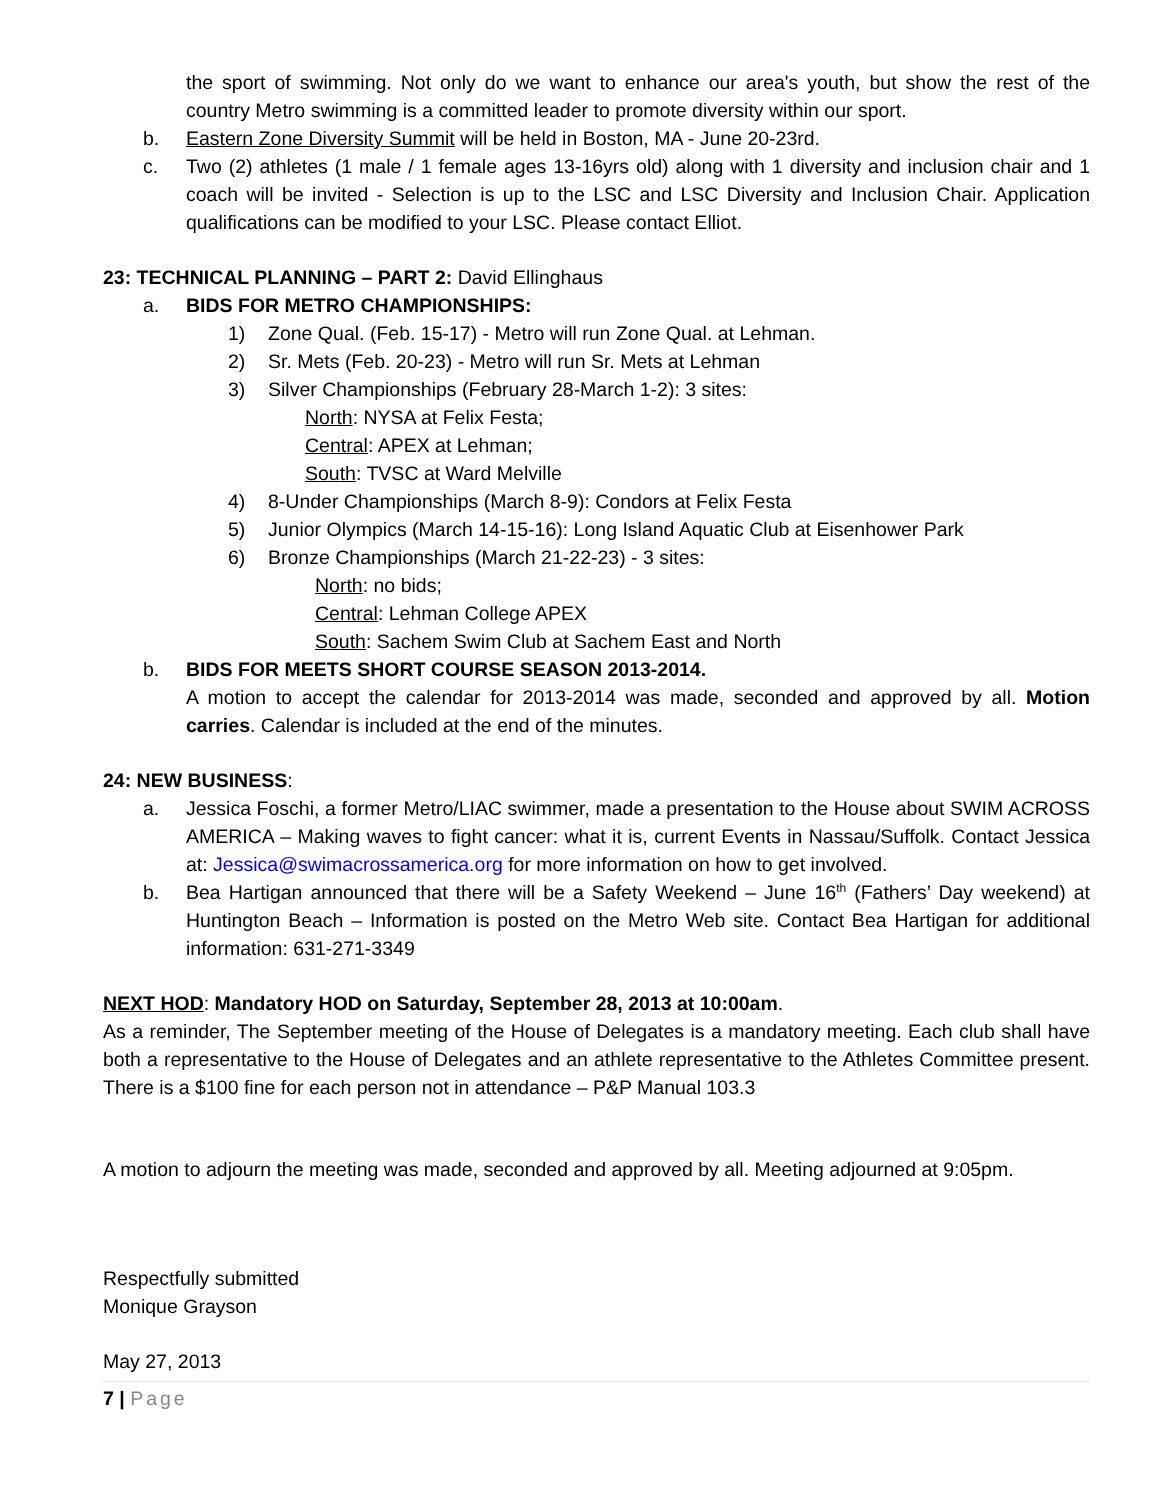the sport of swimming. Not only do we want to enhance our area's youth, but show the rest of the country Metro swimming is a committed leader to promote diversity within our sport.
b. Eastern Zone Diversity Summit will be held in Boston, MA - June 20-23rd.
c. Two (2) athletes (1 male / 1 female ages 13-16yrs old) along with 1 diversity and inclusion chair and 1 coach will be invited - Selection is up to the LSC and LSC Diversity and Inclusion Chair. Application qualifications can be modified to your LSC. Please contact Elliot.
23: TECHNICAL PLANNING – PART 2: David Ellinghaus
a. BIDS FOR METRO CHAMPIONSHIPS:
1) Zone Qual. (Feb. 15-17) - Metro will run Zone Qual. at Lehman.
2) Sr. Mets (Feb. 20-23) - Metro will run Sr. Mets at Lehman
3) Silver Championships (February 28-March 1-2): 3 sites:
North: NYSA at Felix Festa;
Central: APEX at Lehman;
South: TVSC at Ward Melville
4) 8-Under Championships (March 8-9): Condors at Felix Festa
5) Junior Olympics (March 14-15-16): Long Island Aquatic Club at Eisenhower Park
6) Bronze Championships (March 21-22-23) - 3 sites:
North: no bids;
Central: Lehman College APEX
South: Sachem Swim Club at Sachem East and North
b. BIDS FOR MEETS SHORT COURSE SEASON 2013-2014.
A motion to accept the calendar for 2013-2014 was made, seconded and approved by all. Motion carries. Calendar is included at the end of the minutes.
24: NEW BUSINESS:
a. Jessica Foschi, a former Metro/LIAC swimmer, made a presentation to the House about SWIM ACROSS AMERICA – Making waves to fight cancer: what it is, current Events in Nassau/Suffolk. Contact Jessica at: Jessica@swimacrossamerica.org for more information on how to get involved.
b. Bea Hartigan announced that there will be a Safety Weekend – June 16<sup>th</sup> (Fathers’ Day weekend) at Huntington Beach – Information is posted on the Metro Web site. Contact Bea Hartigan for additional information: 631-271-3349
NEXT HOD: Mandatory HOD on Saturday, September 28, 2013 at 10:00am.
As a reminder, The September meeting of the House of Delegates is a mandatory meeting. Each club shall have both a representative to the House of Delegates and an athlete representative to the Athletes Committee present. There is a $100 fine for each person not in attendance – P&P Manual 103.3
A motion to adjourn the meeting was made, seconded and approved by all. Meeting adjourned at 9:05pm.
Respectfully submitted
Monique Grayson
May 27, 2013
7 | Page